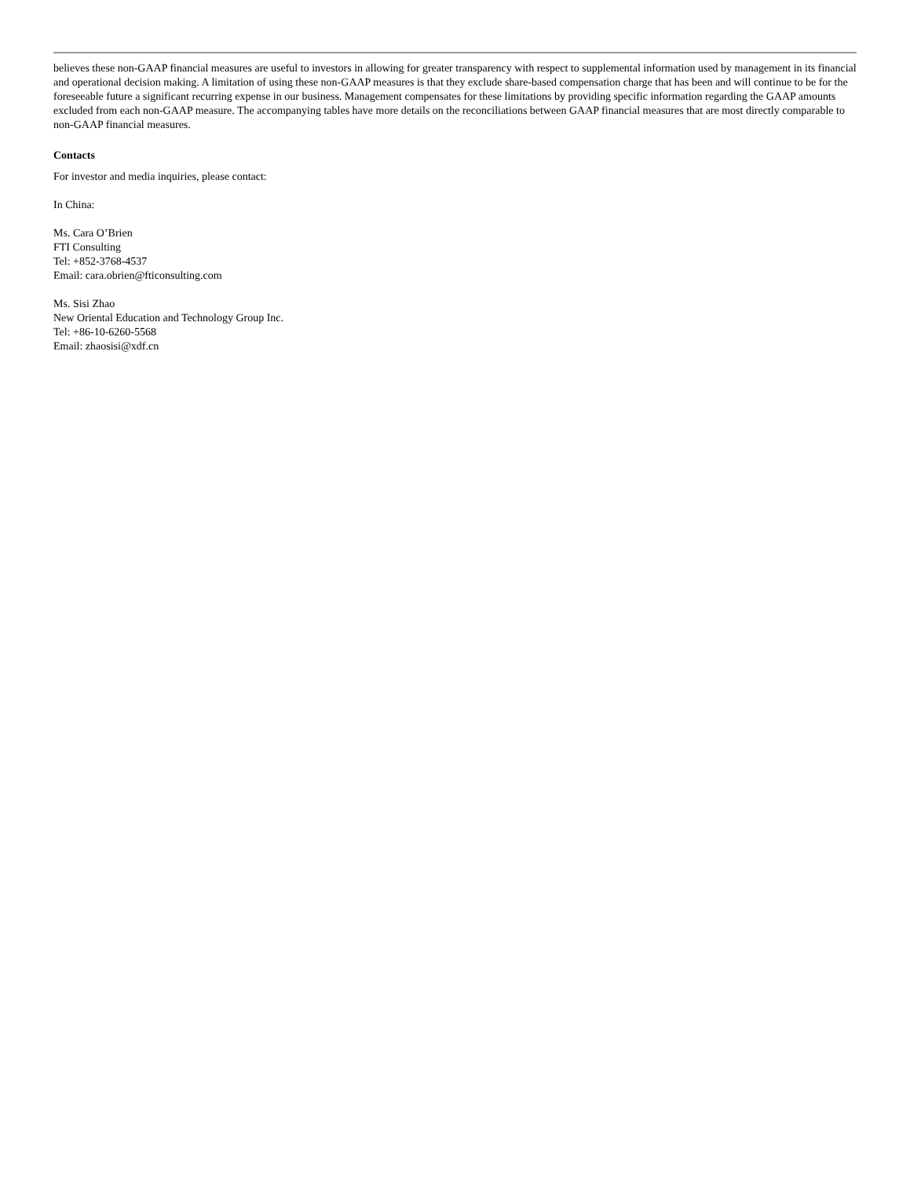believes these non-GAAP financial measures are useful to investors in allowing for greater transparency with respect to supplemental information used by management in its financial and operational decision making. A limitation of using these non-GAAP measures is that they exclude share-based compensation charge that has been and will continue to be for the foreseeable future a significant recurring expense in our business. Management compensates for these limitations by providing specific information regarding the GAAP amounts excluded from each non-GAAP measure. The accompanying tables have more details on the reconciliations between GAAP financial measures that are most directly comparable to non-GAAP financial measures.
Contacts
For investor and media inquiries, please contact:
In China:
Ms. Cara O’Brien
FTI Consulting
Tel: +852-3768-4537
Email: cara.obrien@fticonsulting.com
Ms. Sisi Zhao
New Oriental Education and Technology Group Inc.
Tel: +86-10-6260-5568
Email: zhaosisi@xdf.cn